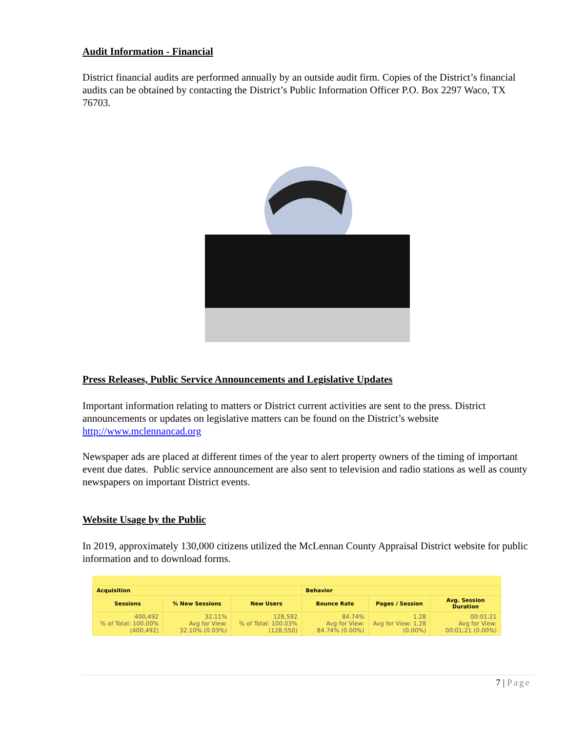Audit Information - Financial
District financial audits are performed annually by an outside audit firm. Copies of the District’s financial audits can be obtained by contacting the District’s Public Information Officer P.O. Box 2297 Waco, TX 76703.
Press Releases, Public Service Announcements and Legislative Updates
Important information relating to matters or District current activities are sent to the press. District announcements or updates on legislative matters can be found on the District’s website http://www.mclennancad.org
Newspaper ads are placed at different times of the year to alert property owners of the timing of important event due dates. Public service announcement are also sent to television and radio stations as well as county newspapers on important District events.
Website Usage by the Public
In 2019, approximately 130,000 citizens utilized the McLennan County Appraisal District website for public information and to download forms.
| Acquisition | | | Behavior | | |
| --- | --- | --- | --- | --- | --- |
| Sessions | % New Sessions | New Users | Bounce Rate | Pages / Session | Avg. Session Duration |
| 400,492 % of Total: 100.00% (400,492) | 32.11% Avg for View: 32.10% (0.03%) | 128,592 % of Total: 100.03% (128,550) | 84.74% Avg for View: 84.74% (0.00%) | 1.28 Avg for View: 1.28 (0.00%) | 00:01:21 Avg for View: 00:01:21 (0.00%) |
7 | Page